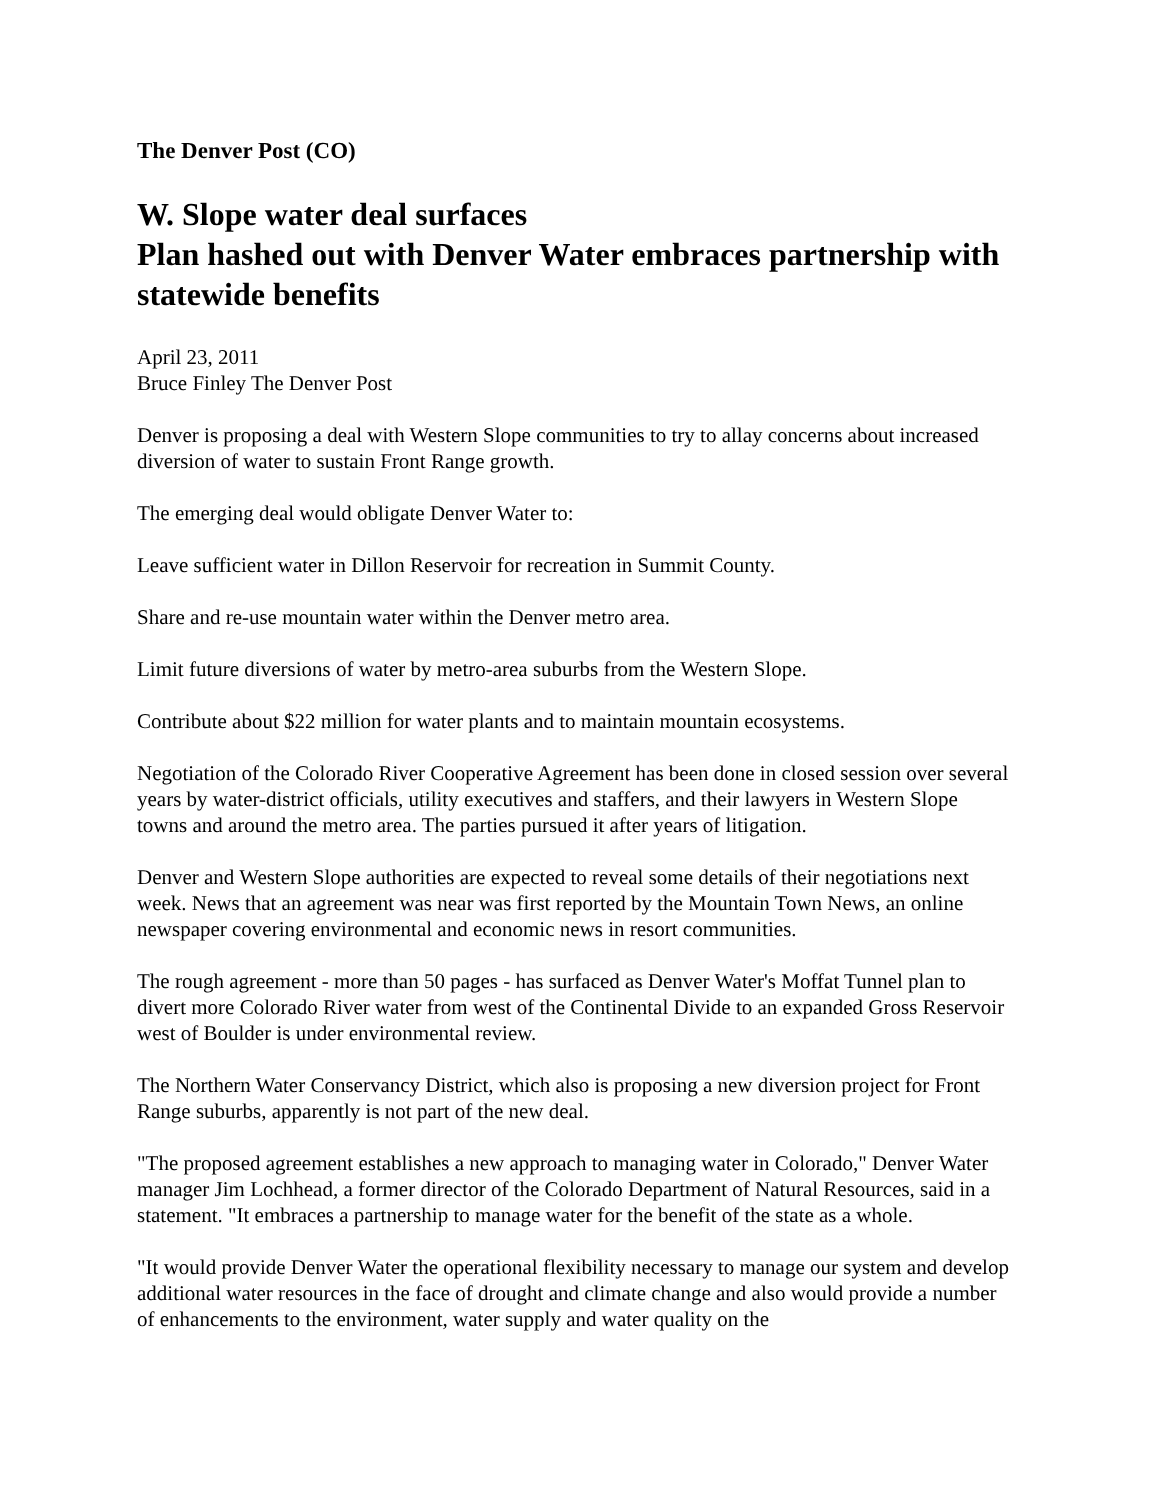The Denver Post (CO)
W. Slope water deal surfaces
Plan hashed out with Denver Water embraces partnership with statewide benefits
April 23, 2011
Bruce Finley The Denver Post
Denver is proposing a deal with Western Slope communities to try to allay concerns about increased diversion of water to sustain Front Range growth.
The emerging deal would obligate Denver Water to:
Leave sufficient water in Dillon Reservoir for recreation in Summit County.
Share and re-use mountain water within the Denver metro area.
Limit future diversions of water by metro-area suburbs from the Western Slope.
Contribute about $22 million for water plants and to maintain mountain ecosystems.
Negotiation of the Colorado River Cooperative Agreement has been done in closed session over several years by water-district officials, utility executives and staffers, and their lawyers in Western Slope towns and around the metro area. The parties pursued it after years of litigation.
Denver and Western Slope authorities are expected to reveal some details of their negotiations next week. News that an agreement was near was first reported by the Mountain Town News, an online newspaper covering environmental and economic news in resort communities.
The rough agreement - more than 50 pages - has surfaced as Denver Water's Moffat Tunnel plan to divert more Colorado River water from west of the Continental Divide to an expanded Gross Reservoir west of Boulder is under environmental review.
The Northern Water Conservancy District, which also is proposing a new diversion project for Front Range suburbs, apparently is not part of the new deal.
"The proposed agreement establishes a new approach to managing water in Colorado," Denver Water manager Jim Lochhead, a former director of the Colorado Department of Natural Resources, said in a statement. "It embraces a partnership to manage water for the benefit of the state as a whole.
"It would provide Denver Water the operational flexibility necessary to manage our system and develop additional water resources in the face of drought and climate change and also would provide a number of enhancements to the environment, water supply and water quality on the